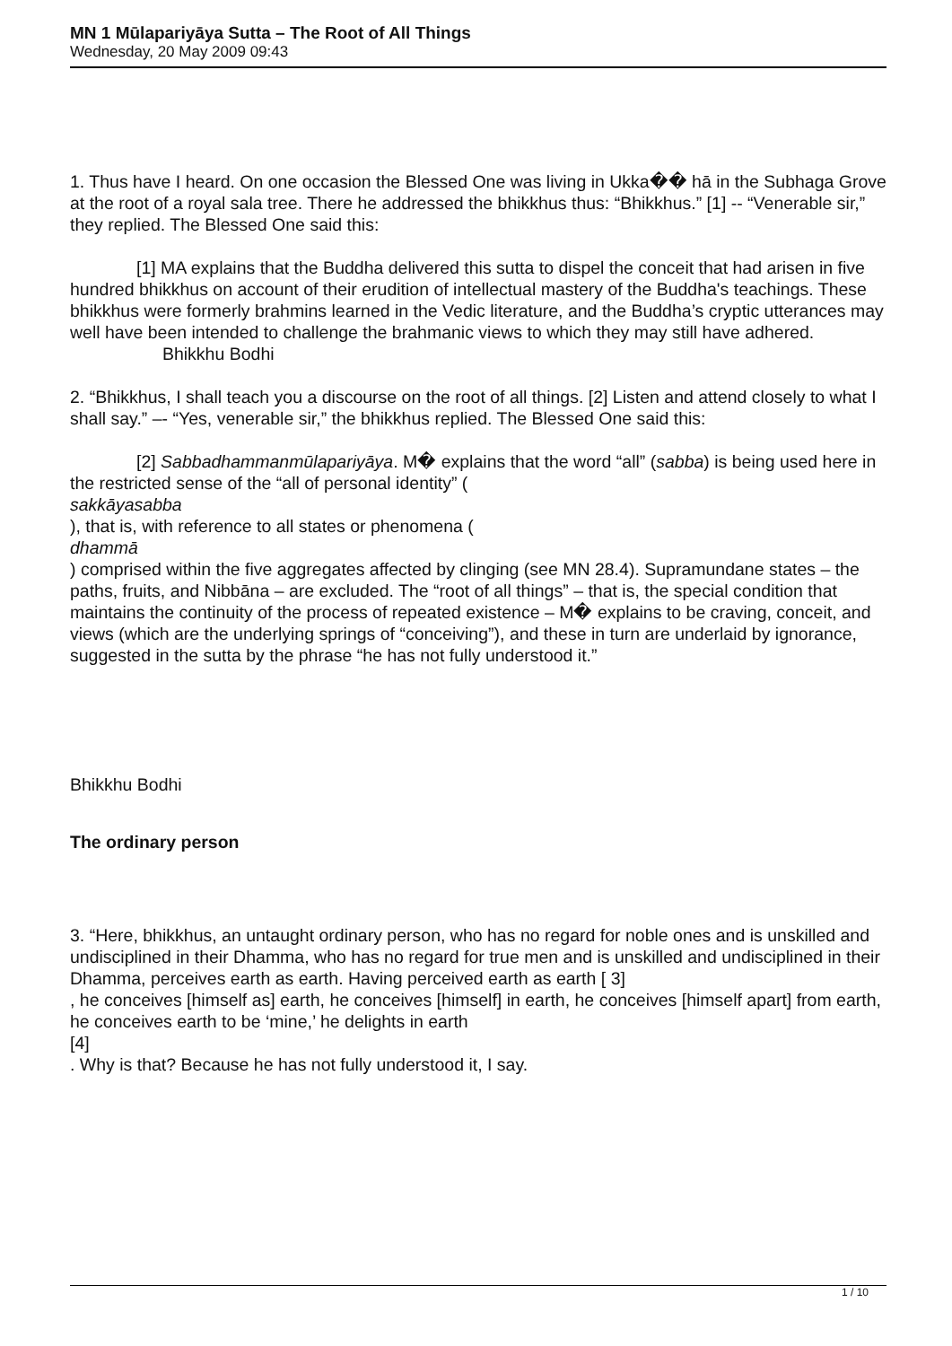MN 1 Mūlapariyāya Sutta – The Root of All Things
Wednesday, 20 May 2009 09:43
1. Thus have I heard. On one occasion the Blessed One was living in Ukka�� hā in the Subhaga Grove at the root of a royal sala tree. There he addressed the bhikkhus thus: “Bhikkhus.” [1] -- “Venerable sir,” they replied. The Blessed One said this:
[1] MA explains that the Buddha delivered this sutta to dispel the conceit that had arisen in five hundred bhikkhus on account of their erudition of intellectual mastery of the Buddha's teachings. These bhikkhus were formerly brahmins learned in the Vedic literature, and the Buddha’s cryptic utterances may well have been intended to challenge the brahmanic views to which they may still have adhered. Bhikkhu Bodhi
2. “Bhikkhus, I shall teach you a discourse on the root of all things. [2] Listen and attend closely to what I shall say.” –- “Yes, venerable sir,” the bhikkhus replied. The Blessed One said this:
[2] Sabbadhammanmūlapariyāya. M� explains that the word “all” (sabba) is being used here in the restricted sense of the “all of personal identity” (
sakkāyasabba
), that is, with reference to all states or phenomena (
dhammā
) comprised within the five aggregates affected by clinging (see MN 28.4). Supramundane states – the paths, fruits, and Nibbāna – are excluded. The “root of all things” – that is, the special condition that maintains the continuity of the process of repeated existence – M� explains to be craving, conceit, and views (which are the underlying springs of “conceiving”), and these in turn are underlaid by ignorance, suggested in the sutta by the phrase “he has not fully understood it.”
Bhikkhu Bodhi
The ordinary person
3. “Here, bhikkhus, an untaught ordinary person, who has no regard for noble ones and is unskilled and undisciplined in their Dhamma, who has no regard for true men and is unskilled and undisciplined in their Dhamma, perceives earth as earth. Having perceived earth as earth [ 3]
, he conceives [himself as] earth, he conceives [himself] in earth, he conceives [himself apart] from earth, he conceives earth to be ‘mine,’ he delights in earth
[4]
. Why is that? Because he has not fully understood it, I say.
1 / 10